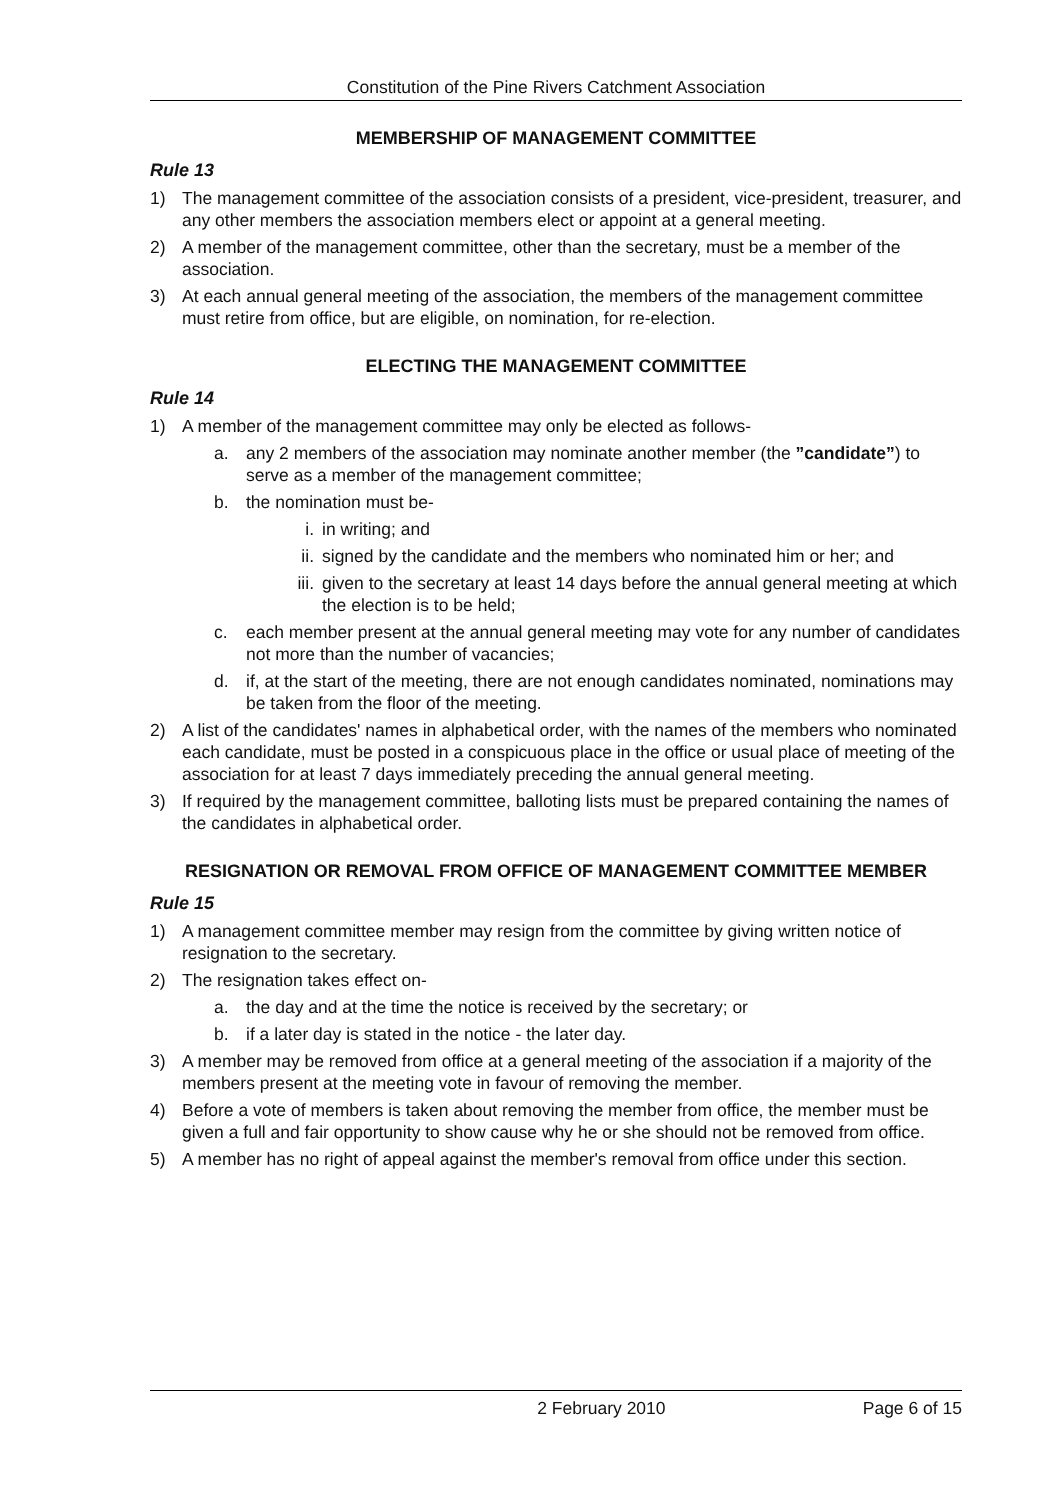Constitution of the Pine Rivers Catchment Association
MEMBERSHIP OF MANAGEMENT COMMITTEE
Rule 13
1) The management committee of the association consists of a president, vice-president, treasurer, and any other members the association members elect or appoint at a general meeting.
2) A member of the management committee, other than the secretary, must be a member of the association.
3) At each annual general meeting of the association, the members of the management committee must retire from office, but are eligible, on nomination, for re-election.
ELECTING THE MANAGEMENT COMMITTEE
Rule 14
1) A member of the management committee may only be elected as follows-
a. any 2 members of the association may nominate another member (the ”candidate”) to serve as a member of the management committee;
b. the nomination must be-
i. in writing; and
ii. signed by the candidate and the members who nominated him or her; and
iii. given to the secretary at least 14 days before the annual general meeting at which the election is to be held;
c. each member present at the annual general meeting may vote for any number of candidates not more than the number of vacancies;
d. if, at the start of the meeting, there are not enough candidates nominated, nominations may be taken from the floor of the meeting.
2) A list of the candidates' names in alphabetical order, with the names of the members who nominated each candidate, must be posted in a conspicuous place in the office or usual place of meeting of the association for at least 7 days immediately preceding the annual general meeting.
3) If required by the management committee, balloting lists must be prepared containing the names of the candidates in alphabetical order.
RESIGNATION OR REMOVAL FROM OFFICE OF MANAGEMENT COMMITTEE MEMBER
Rule 15
1) A management committee member may resign from the committee by giving written notice of resignation to the secretary.
2) The resignation takes effect on-
a. the day and at the time the notice is received by the secretary; or
b. if a later day is stated in the notice - the later day.
3) A member may be removed from office at a general meeting of the association if a majority of the members present at the meeting vote in favour of removing the member.
4) Before a vote of members is taken about removing the member from office, the member must be given a full and fair opportunity to show cause why he or she should not be removed from office.
5) A member has no right of appeal against the member's removal from office under this section.
2 February 2010 Page 6 of 15